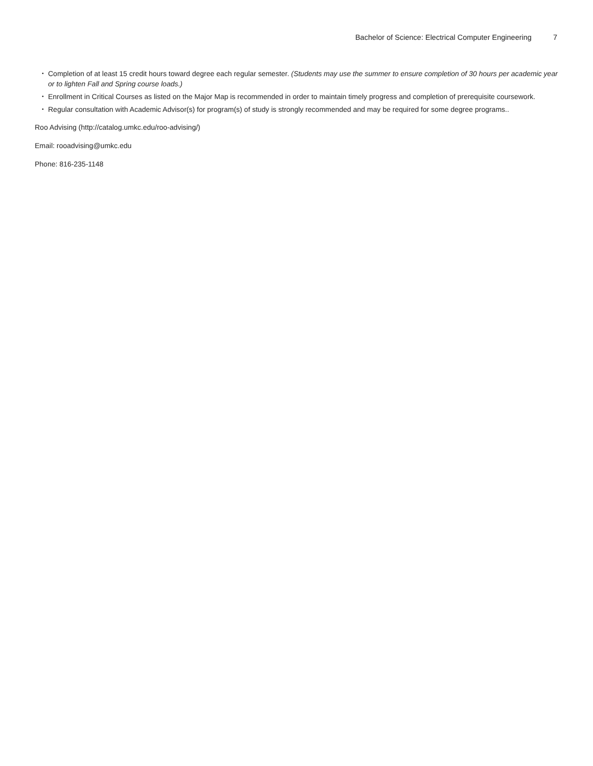Bachelor of Science: Electrical Computer Engineering 7
• Completion of at least 15 credit hours toward degree each regular semester. (Students may use the summer to ensure completion of 30 hours per academic year or to lighten Fall and Spring course loads.)
• Enrollment in Critical Courses as listed on the Major Map is recommended in order to maintain timely progress and completion of prerequisite coursework.
• Regular consultation with Academic Advisor(s) for program(s) of study is strongly recommended and may be required for some degree programs..
Roo Advising (http://catalog.umkc.edu/roo-advising/)
Email: rooadvising@umkc.edu
Phone: 816-235-1148